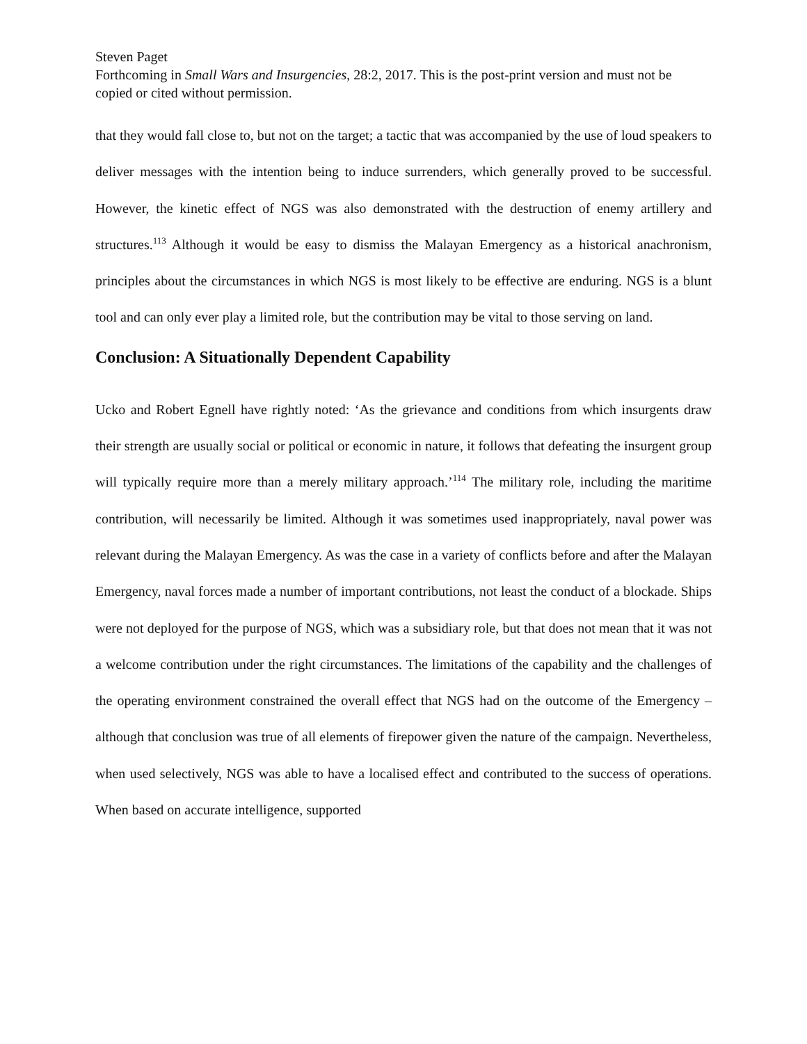Steven Paget
Forthcoming in Small Wars and Insurgencies, 28:2, 2017. This is the post-print version and must not be copied or cited without permission.
that they would fall close to, but not on the target; a tactic that was accompanied by the use of loud speakers to deliver messages with the intention being to induce surrenders, which generally proved to be successful. However, the kinetic effect of NGS was also demonstrated with the destruction of enemy artillery and structures.<sup>113</sup> Although it would be easy to dismiss the Malayan Emergency as a historical anachronism, principles about the circumstances in which NGS is most likely to be effective are enduring. NGS is a blunt tool and can only ever play a limited role, but the contribution may be vital to those serving on land.
Conclusion: A Situationally Dependent Capability
Ucko and Robert Egnell have rightly noted: ‘As the grievance and conditions from which insurgents draw their strength are usually social or political or economic in nature, it follows that defeating the insurgent group will typically require more than a merely military approach.’<sup>114</sup> The military role, including the maritime contribution, will necessarily be limited. Although it was sometimes used inappropriately, naval power was relevant during the Malayan Emergency. As was the case in a variety of conflicts before and after the Malayan Emergency, naval forces made a number of important contributions, not least the conduct of a blockade. Ships were not deployed for the purpose of NGS, which was a subsidiary role, but that does not mean that it was not a welcome contribution under the right circumstances. The limitations of the capability and the challenges of the operating environment constrained the overall effect that NGS had on the outcome of the Emergency – although that conclusion was true of all elements of firepower given the nature of the campaign. Nevertheless, when used selectively, NGS was able to have a localised effect and contributed to the success of operations. When based on accurate intelligence, supported